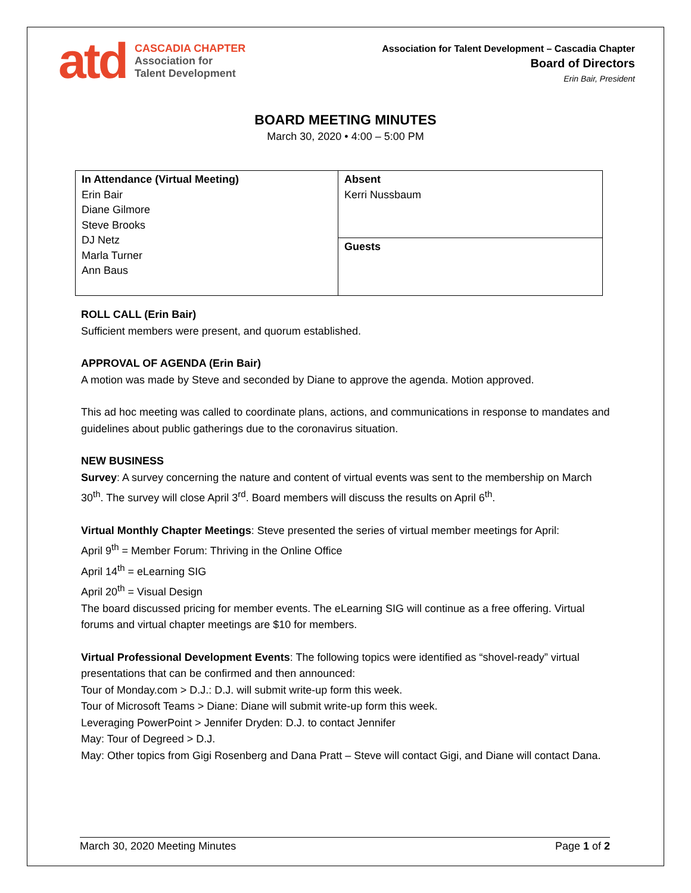atd
CASCADIA CHAPTER
Association for
Talent Development
Association for Talent Development – Cascadia Chapter
Board of Directors
Erin Bair, President
BOARD MEETING MINUTES
March 30, 2020 • 4:00 – 5:00 PM
| In Attendance (Virtual Meeting) Erin Bair Diane Gilmore Steve Brooks DJ Netz Marla Turner Ann Baus | Absent Kerri Nussbaum |
| | Guests |
ROLL CALL (Erin Bair)
Sufficient members were present, and quorum established.
APPROVAL OF AGENDA (Erin Bair)
A motion was made by Steve and seconded by Diane to approve the agenda. Motion approved.
This ad hoc meeting was called to coordinate plans, actions, and communications in response to mandates and guidelines about public gatherings due to the coronavirus situation.
NEW BUSINESS
Survey: A survey concerning the nature and content of virtual events was sent to the membership on March 30<sup>th</sup>. The survey will close April 3<sup>rd</sup>. Board members will discuss the results on April 6<sup>th</sup>.
Virtual Monthly Chapter Meetings: Steve presented the series of virtual member meetings for April:
April 9<sup>th</sup> = Member Forum: Thriving in the Online Office
April 14<sup>th</sup> = eLearning SIG
April 20<sup>th</sup> = Visual Design
The board discussed pricing for member events. The eLearning SIG will continue as a free offering. Virtual forums and virtual chapter meetings are $10 for members.
Virtual Professional Development Events: The following topics were identified as “shovel-ready” virtual presentations that can be confirmed and then announced:
Tour of Monday.com > D.J.: D.J. will submit write-up form this week.
Tour of Microsoft Teams > Diane: Diane will submit write-up form this week.
Leveraging PowerPoint > Jennifer Dryden: D.J. to contact Jennifer
May: Tour of Degreed > D.J.
May: Other topics from Gigi Rosenberg and Dana Pratt – Steve will contact Gigi, and Diane will contact Dana.
March 30, 2020 Meeting Minutes Page 1 of 2